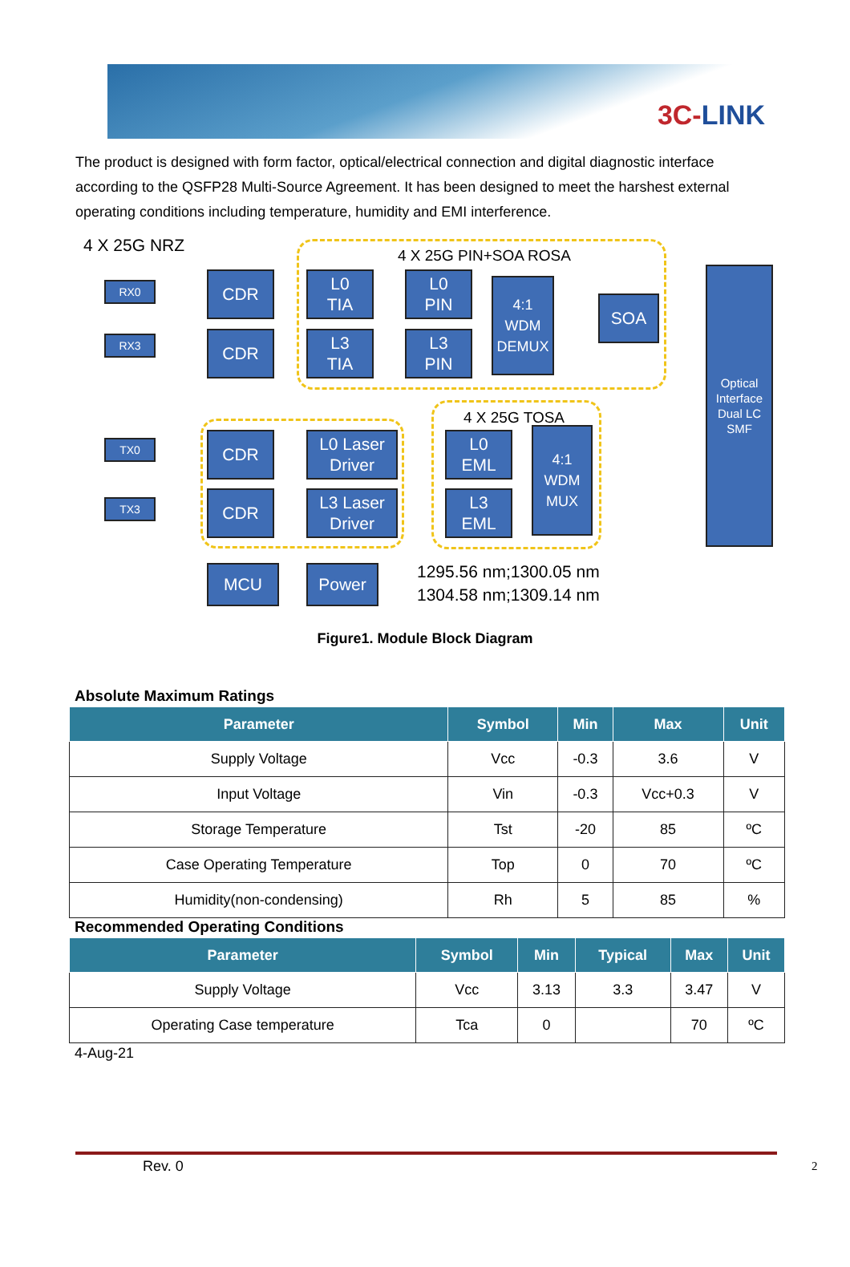3C-LINK
The product is designed with form factor, optical/electrical connection and digital diagnostic interface according to the QSFP28 Multi-Source Agreement. It has been designed to meet the harshest external operating conditions including temperature, humidity and EMI interference.
4 X 25G NRZ
4 X 25G PIN+SOA ROSA
RX0
RX3
CDR
CDR
L0
TIA
L3
TIA
L0
PIN
L3
PIN
4:1
WDM
DEMUX
SOA
Optical
Interface
Dual LC
SMF
4 X 25G TOSA
TX0
TX3
CDR
CDR
L0 Laser
Driver
L3 Laser
Driver
L0
EML
L3
EML
4:1
WDM
MUX
MCU Power
1295.56 nm;1300.05 nm
1304.58 nm;1309.14 nm
Figure1. Module Block Diagram
Absolute Maximum Ratings
| Parameter | Symbol | Min | Max | Unit |
| --- | --- | --- | --- | --- |
| Supply Voltage | Vcc | -0.3 | 3.6 | V |
| Input Voltage | Vin | -0.3 | Vcc+0.3 | V |
| Storage Temperature | Tst | -20 | 85 | ºC |
| Case Operating Temperature | Top | 0 | 70 | ºC |
| Humidity(non-condensing) | Rh | 5 | 85 | % |
Recommended Operating Conditions
| Parameter | Symbol | Min | Typical | Max | Unit |
| --- | --- | --- | --- | --- | --- |
| Supply Voltage | Vcc | 3.13 | 3.3 | 3.47 | V |
| Operating Case temperature | Tca | 0 | | 70 | ºC |
4-Aug-21
Rev. 0 2